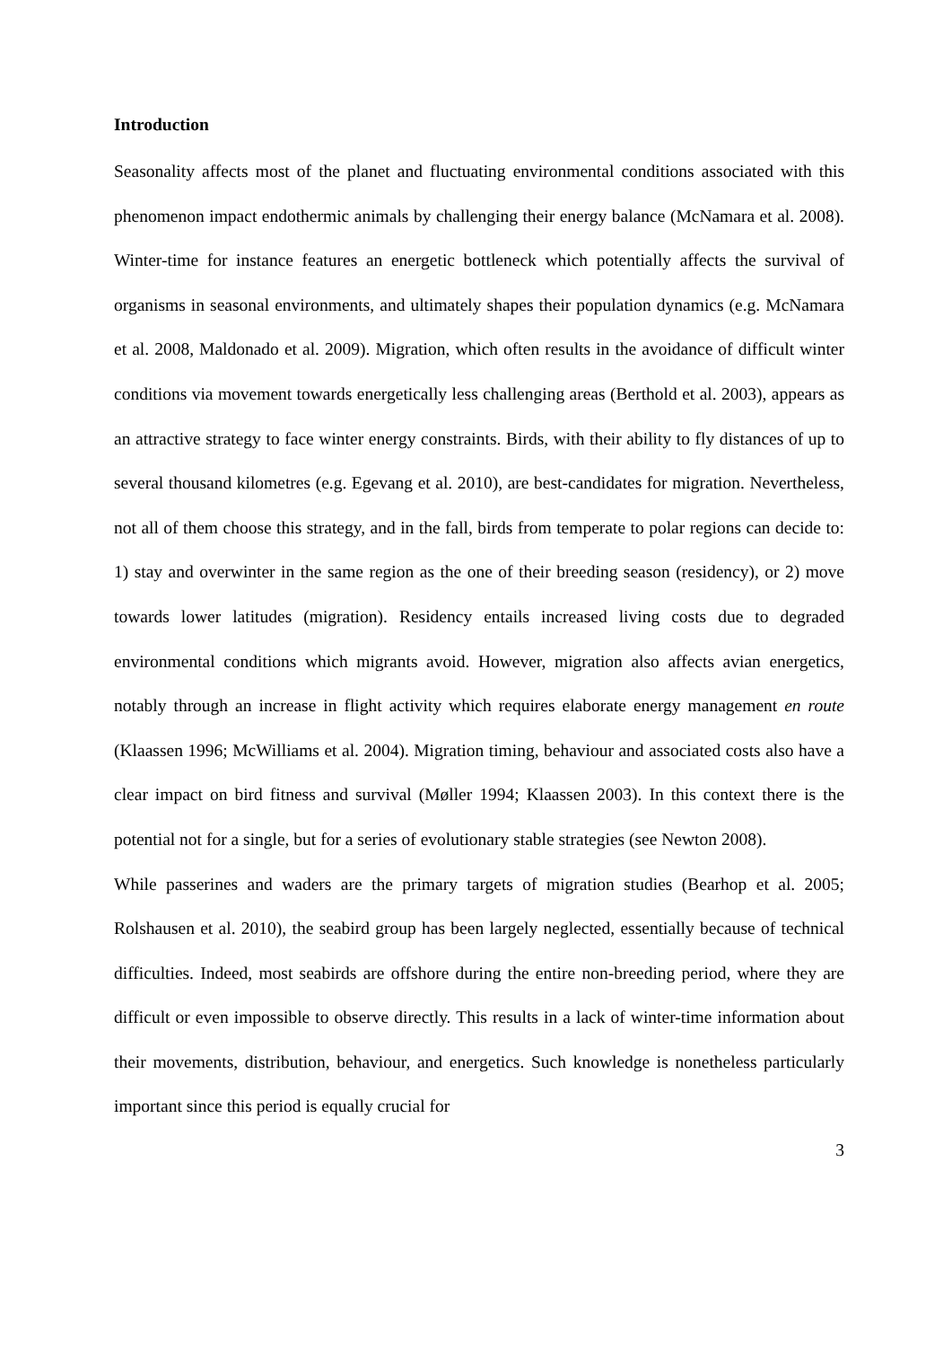Introduction
Seasonality affects most of the planet and fluctuating environmental conditions associated with this phenomenon impact endothermic animals by challenging their energy balance (McNamara et al. 2008). Winter-time for instance features an energetic bottleneck which potentially affects the survival of organisms in seasonal environments, and ultimately shapes their population dynamics (e.g. McNamara et al. 2008, Maldonado et al. 2009). Migration, which often results in the avoidance of difficult winter conditions via movement towards energetically less challenging areas (Berthold et al. 2003), appears as an attractive strategy to face winter energy constraints. Birds, with their ability to fly distances of up to several thousand kilometres (e.g. Egevang et al. 2010), are best-candidates for migration. Nevertheless, not all of them choose this strategy, and in the fall, birds from temperate to polar regions can decide to: 1) stay and overwinter in the same region as the one of their breeding season (residency), or 2) move towards lower latitudes (migration). Residency entails increased living costs due to degraded environmental conditions which migrants avoid. However, migration also affects avian energetics, notably through an increase in flight activity which requires elaborate energy management en route (Klaassen 1996; McWilliams et al. 2004). Migration timing, behaviour and associated costs also have a clear impact on bird fitness and survival (Møller 1994; Klaassen 2003). In this context there is the potential not for a single, but for a series of evolutionary stable strategies (see Newton 2008).
While passerines and waders are the primary targets of migration studies (Bearhop et al. 2005; Rolshausen et al. 2010), the seabird group has been largely neglected, essentially because of technical difficulties. Indeed, most seabirds are offshore during the entire non-breeding period, where they are difficult or even impossible to observe directly. This results in a lack of winter-time information about their movements, distribution, behaviour, and energetics. Such knowledge is nonetheless particularly important since this period is equally crucial for
3